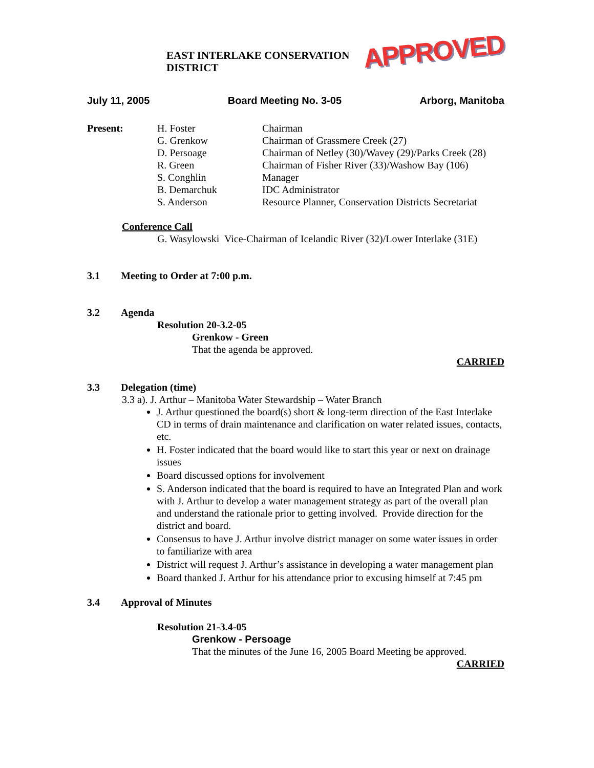EAST INTERLAKE CONSERVATION DISTRICT APPROVED
July 11, 2005 Board Meeting No. 3-05 Arborg, Manitoba
Present: H. Foster Chairman
G. Grenkow Chairman of Grassmere Creek (27)
D. Persoage Chairman of Netley (30)/Wavey (29)/Parks Creek (28)
R. Green Chairman of Fisher River (33)/Washow Bay (106)
S. Conghlin Manager
B. Demarchuk IDC Administrator
S. Anderson Resource Planner, Conservation Districts Secretariat
Conference Call
G. Wasylowski Vice-Chairman of Icelandic River (32)/Lower Interlake (31E)
3.1 Meeting to Order at 7:00 p.m.
3.2 Agenda
Resolution 20-3.2-05
Grenkow - Green
That the agenda be approved.
CARRIED
3.3 Delegation (time)
3.3 a). J. Arthur – Manitoba Water Stewardship – Water Branch
J. Arthur questioned the board(s) short & long-term direction of the East Interlake CD in terms of drain maintenance and clarification on water related issues, contacts, etc.
H. Foster indicated that the board would like to start this year or next on drainage issues
Board discussed options for involvement
S. Anderson indicated that the board is required to have an Integrated Plan and work with J. Arthur to develop a water management strategy as part of the overall plan and understand the rationale prior to getting involved. Provide direction for the district and board.
Consensus to have J. Arthur involve district manager on some water issues in order to familiarize with area
District will request J. Arthur’s assistance in developing a water management plan
Board thanked J. Arthur for his attendance prior to excusing himself at 7:45 pm
3.4 Approval of Minutes
Resolution 21-3.4-05
Grenkow - Persoage
That the minutes of the June 16, 2005 Board Meeting be approved.
CARRIED